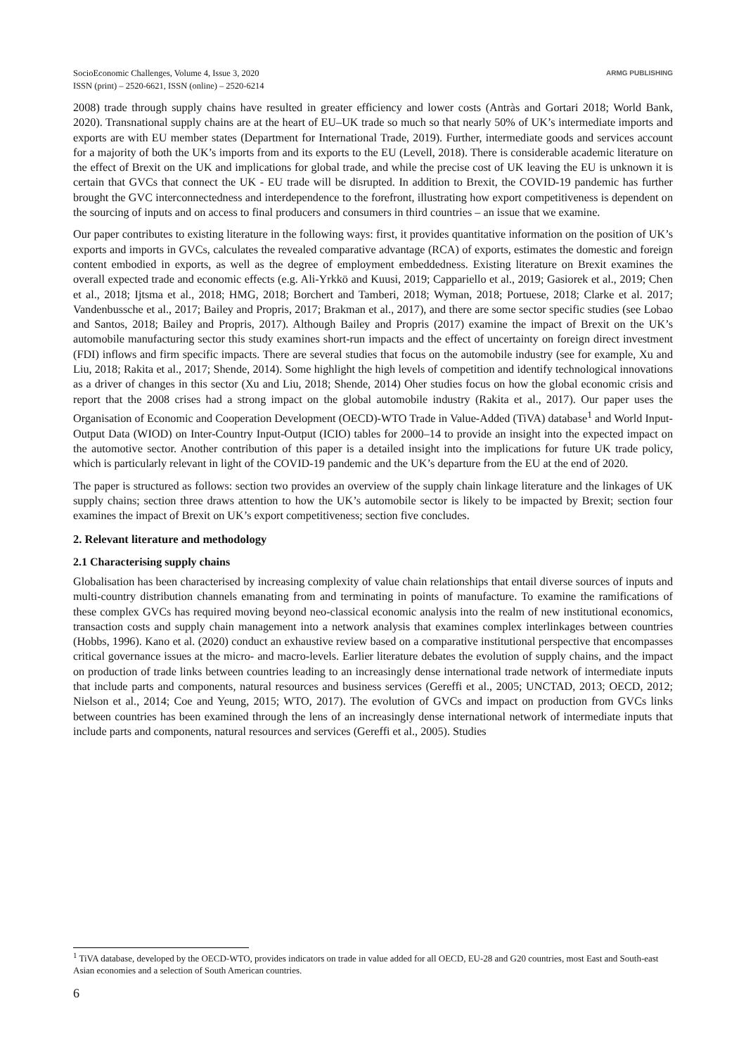SocioEconomic Challenges, Volume 4, Issue 3, 2020
ISSN (print) – 2520-6621, ISSN (online) – 2520-6214
ARMG PUBLISHING
2008) trade through supply chains have resulted in greater efficiency and lower costs (Antràs and Gortari 2018; World Bank, 2020). Transnational supply chains are at the heart of EU–UK trade so much so that nearly 50% of UK’s intermediate imports and exports are with EU member states (Department for International Trade, 2019). Further, intermediate goods and services account for a majority of both the UK’s imports from and its exports to the EU (Levell, 2018). There is considerable academic literature on the effect of Brexit on the UK and implications for global trade, and while the precise cost of UK leaving the EU is unknown it is certain that GVCs that connect the UK - EU trade will be disrupted. In addition to Brexit, the COVID-19 pandemic has further brought the GVC interconnectedness and interdependence to the forefront, illustrating how export competitiveness is dependent on the sourcing of inputs and on access to final producers and consumers in third countries – an issue that we examine.
Our paper contributes to existing literature in the following ways: first, it provides quantitative information on the position of UK’s exports and imports in GVCs, calculates the revealed comparative advantage (RCA) of exports, estimates the domestic and foreign content embodied in exports, as well as the degree of employment embeddedness. Existing literature on Brexit examines the overall expected trade and economic effects (e.g. Ali-Yrkkö and Kuusi, 2019; Cappariello et al., 2019; Gasiorek et al., 2019; Chen et al., 2018; Ijtsma et al., 2018; HMG, 2018; Borchert and Tamberi, 2018; Wyman, 2018; Portuese, 2018; Clarke et al. 2017; Vandenbussche et al., 2017; Bailey and Propris, 2017; Brakman et al., 2017), and there are some sector specific studies (see Lobao and Santos, 2018; Bailey and Propris, 2017). Although Bailey and Propris (2017) examine the impact of Brexit on the UK’s automobile manufacturing sector this study examines short-run impacts and the effect of uncertainty on foreign direct investment (FDI) inflows and firm specific impacts. There are several studies that focus on the automobile industry (see for example, Xu and Liu, 2018; Rakita et al., 2017; Shende, 2014). Some highlight the high levels of competition and identify technological innovations as a driver of changes in this sector (Xu and Liu, 2018; Shende, 2014) Oher studies focus on how the global economic crisis and report that the 2008 crises had a strong impact on the global automobile industry (Rakita et al., 2017). Our paper uses the Organisation of Economic and Cooperation Development (OECD)-WTO Trade in Value-Added (TiVA) database<sup>1</sup> and World Input-Output Data (WIOD) on Inter-Country Input-Output (ICIO) tables for 2000–14 to provide an insight into the expected impact on the automotive sector. Another contribution of this paper is a detailed insight into the implications for future UK trade policy, which is particularly relevant in light of the COVID-19 pandemic and the UK’s departure from the EU at the end of 2020.
The paper is structured as follows: section two provides an overview of the supply chain linkage literature and the linkages of UK supply chains; section three draws attention to how the UK’s automobile sector is likely to be impacted by Brexit; section four examines the impact of Brexit on UK’s export competitiveness; section five concludes.
2. Relevant literature and methodology
2.1 Characterising supply chains
Globalisation has been characterised by increasing complexity of value chain relationships that entail diverse sources of inputs and multi-country distribution channels emanating from and terminating in points of manufacture. To examine the ramifications of these complex GVCs has required moving beyond neo-classical economic analysis into the realm of new institutional economics, transaction costs and supply chain management into a network analysis that examines complex interlinkages between countries (Hobbs, 1996). Kano et al. (2020) conduct an exhaustive review based on a comparative institutional perspective that encompasses critical governance issues at the micro- and macro-levels. Earlier literature debates the evolution of supply chains, and the impact on production of trade links between countries leading to an increasingly dense international trade network of intermediate inputs that include parts and components, natural resources and business services (Gereffi et al., 2005; UNCTAD, 2013; OECD, 2012; Nielson et al., 2014; Coe and Yeung, 2015; WTO, 2017). The evolution of GVCs and impact on production from GVCs links between countries has been examined through the lens of an increasingly dense international network of intermediate inputs that include parts and components, natural resources and services (Gereffi et al., 2005). Studies
<sup>1</sup> TiVA database, developed by the OECD-WTO, provides indicators on trade in value added for all OECD, EU-28 and G20 countries, most East and South-east Asian economies and a selection of South American countries.
6